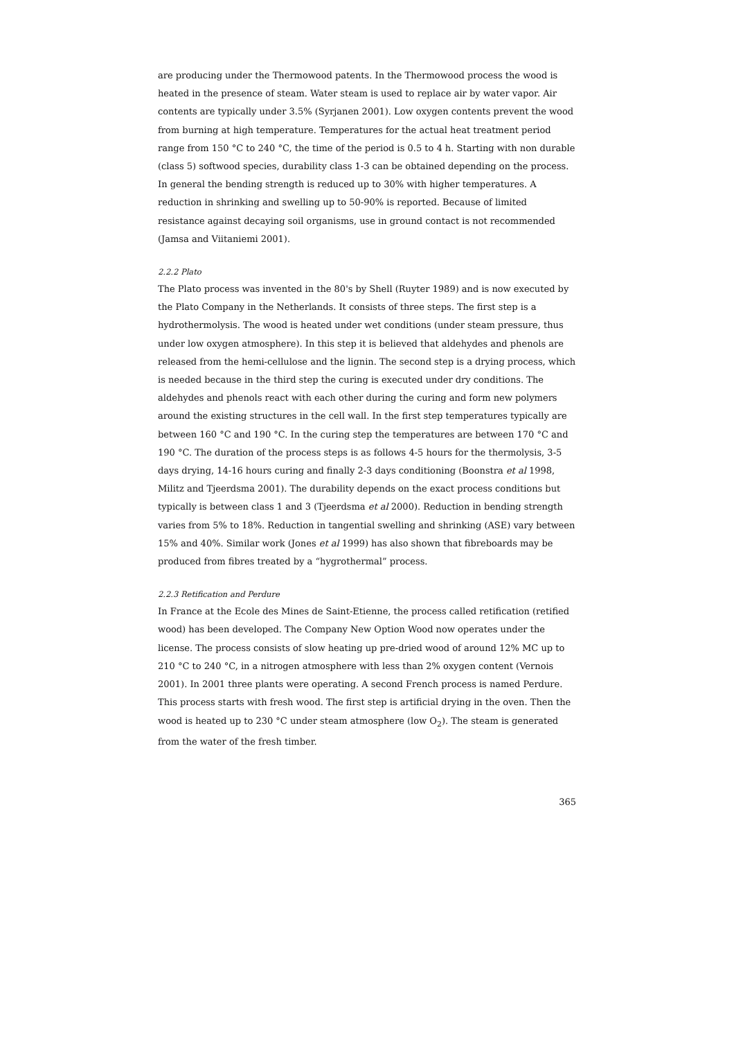are producing under the Thermowood patents. In the Thermowood process the wood is heated in the presence of steam. Water steam is used to replace air by water vapor. Air contents are typically under 3.5% (Syrjanen 2001). Low oxygen contents prevent the wood from burning at high temperature. Temperatures for the actual heat treatment period range from 150 °C to 240 °C, the time of the period is 0.5 to 4 h. Starting with non durable (class 5) softwood species, durability class 1-3 can be obtained depending on the process. In general the bending strength is reduced up to 30% with higher temperatures. A reduction in shrinking and swelling up to 50-90% is reported. Because of limited resistance against decaying soil organisms, use in ground contact is not recommended (Jamsa and Viitaniemi 2001).
2.2.2 Plato
The Plato process was invented in the 80's by Shell (Ruyter 1989) and is now executed by the Plato Company in the Netherlands. It consists of three steps. The first step is a hydrothermolysis. The wood is heated under wet conditions (under steam pressure, thus under low oxygen atmosphere). In this step it is believed that aldehydes and phenols are released from the hemi-cellulose and the lignin. The second step is a drying process, which is needed because in the third step the curing is executed under dry conditions. The aldehydes and phenols react with each other during the curing and form new polymers around the existing structures in the cell wall. In the first step temperatures typically are between 160 °C and 190 °C. In the curing step the temperatures are between 170 °C and 190 °C. The duration of the process steps is as follows 4-5 hours for the thermolysis, 3-5 days drying, 14-16 hours curing and finally 2-3 days conditioning (Boonstra et al 1998, Militz and Tjeerdsma 2001). The durability depends on the exact process conditions but typically is between class 1 and 3 (Tjeerdsma et al 2000). Reduction in bending strength varies from 5% to 18%. Reduction in tangential swelling and shrinking (ASE) vary between 15% and 40%. Similar work (Jones et al 1999) has also shown that fibreboards may be produced from fibres treated by a “hygrothermal” process.
2.2.3 Retification and Perdure
In France at the Ecole des Mines de Saint-Etienne, the process called retification (retified wood) has been developed. The Company New Option Wood now operates under the license. The process consists of slow heating up pre-dried wood of around 12% MC up to 210 °C to 240 °C, in a nitrogen atmosphere with less than 2% oxygen content (Vernois 2001). In 2001 three plants were operating. A second French process is named Perdure. This process starts with fresh wood. The first step is artificial drying in the oven. Then the wood is heated up to 230 °C under steam atmosphere (low O<sub>2</sub>). The steam is generated from the water of the fresh timber.
365